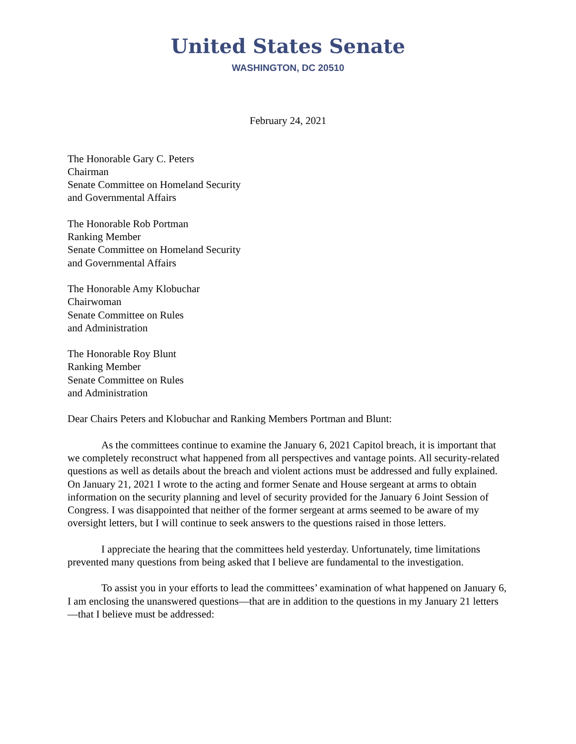United States Senate
WASHINGTON, DC 20510
February 24, 2021
The Honorable Gary C. Peters
Chairman
Senate Committee on Homeland Security
and Governmental Affairs
The Honorable Rob Portman
Ranking Member
Senate Committee on Homeland Security
and Governmental Affairs
The Honorable Amy Klobuchar
Chairwoman
Senate Committee on Rules
and Administration
The Honorable Roy Blunt
Ranking Member
Senate Committee on Rules
and Administration
Dear Chairs Peters and Klobuchar and Ranking Members Portman and Blunt:
As the committees continue to examine the January 6, 2021 Capitol breach, it is important that we completely reconstruct what happened from all perspectives and vantage points. All security-related questions as well as details about the breach and violent actions must be addressed and fully explained. On January 21, 2021 I wrote to the acting and former Senate and House sergeant at arms to obtain information on the security planning and level of security provided for the January 6 Joint Session of Congress. I was disappointed that neither of the former sergeant at arms seemed to be aware of my oversight letters, but I will continue to seek answers to the questions raised in those letters.
I appreciate the hearing that the committees held yesterday. Unfortunately, time limitations prevented many questions from being asked that I believe are fundamental to the investigation.
To assist you in your efforts to lead the committees’ examination of what happened on January 6, I am enclosing the unanswered questions—that are in addition to the questions in my January 21 letters—that I believe must be addressed: